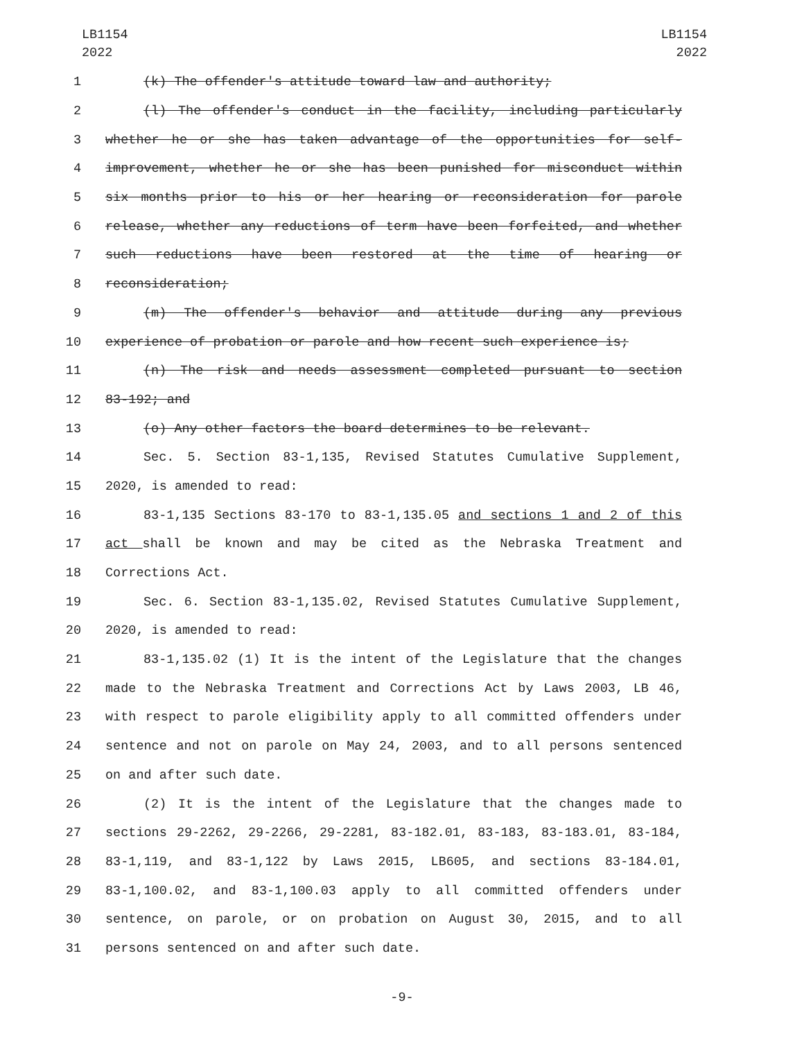LB1154
2022
LB1154
2022
1 (k) The offender's attitude toward law and authority;
2 (l) The offender's conduct in the facility, including particularly
3 whether he or she has taken advantage of the opportunities for self-
4 improvement, whether he or she has been punished for misconduct within
5 six months prior to his or her hearing or reconsideration for parole
6 release, whether any reductions of term have been forfeited, and whether
7 such reductions have been restored at the time of hearing or
8 reconsideration;
9 (m) The offender's behavior and attitude during any previous
10 experience of probation or parole and how recent such experience is;
11 (n) The risk and needs assessment completed pursuant to section
12 83-192; and
13 (o) Any other factors the board determines to be relevant.
14 Sec. 5. Section 83-1,135, Revised Statutes Cumulative Supplement,
15 2020, is amended to read:
16 83-1,135 Sections 83-170 to 83-1,135.05 and sections 1 and 2 of this
17 act shall be known and may be cited as the Nebraska Treatment and
18 Corrections Act.
19 Sec. 6. Section 83-1,135.02, Revised Statutes Cumulative Supplement,
20 2020, is amended to read:
21 83-1,135.02 (1) It is the intent of the Legislature that the changes
22 made to the Nebraska Treatment and Corrections Act by Laws 2003, LB 46,
23 with respect to parole eligibility apply to all committed offenders under
24 sentence and not on parole on May 24, 2003, and to all persons sentenced
25 on and after such date.
26 (2) It is the intent of the Legislature that the changes made to
27 sections 29-2262, 29-2266, 29-2281, 83-182.01, 83-183, 83-183.01, 83-184,
28 83-1,119, and 83-1,122 by Laws 2015, LB605, and sections 83-184.01,
29 83-1,100.02, and 83-1,100.03 apply to all committed offenders under
30 sentence, on parole, or on probation on August 30, 2015, and to all
31 persons sentenced on and after such date.
-9-